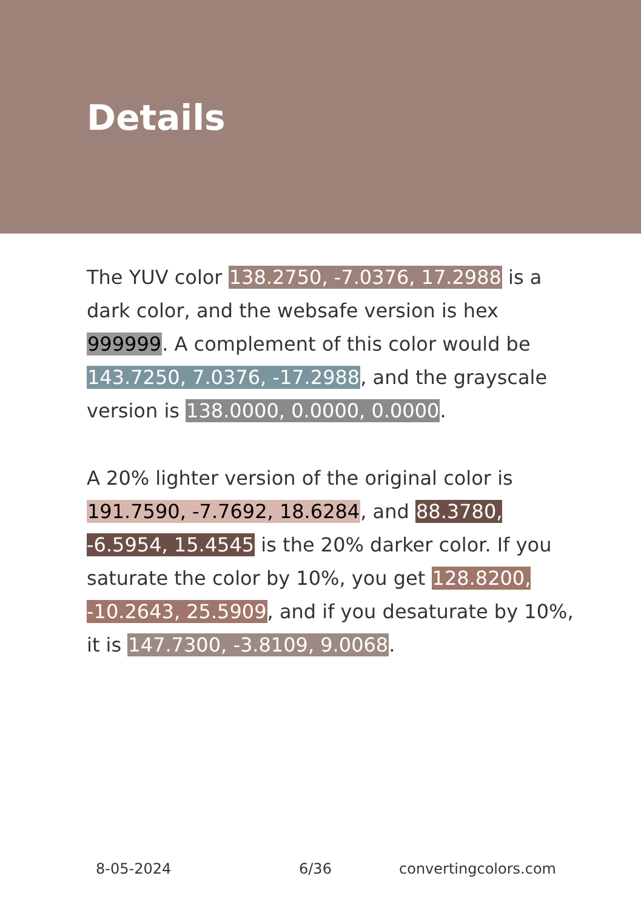Details
The YUV color 138.2750, -7.0376, 17.2988 is a dark color, and the websafe version is hex 999999. A complement of this color would be 143.7250, 7.0376, -17.2988, and the grayscale version is 138.0000, 0.0000, 0.0000.
A 20% lighter version of the original color is 191.7590, -7.7692, 18.6284, and 88.3780, -6.5954, 15.4545 is the 20% darker color. If you saturate the color by 10%, you get 128.8200, -10.2643, 25.5909, and if you desaturate by 10%, it is 147.7300, -3.8109, 9.0068.
8-05-2024 6/36 convertingcolors.com